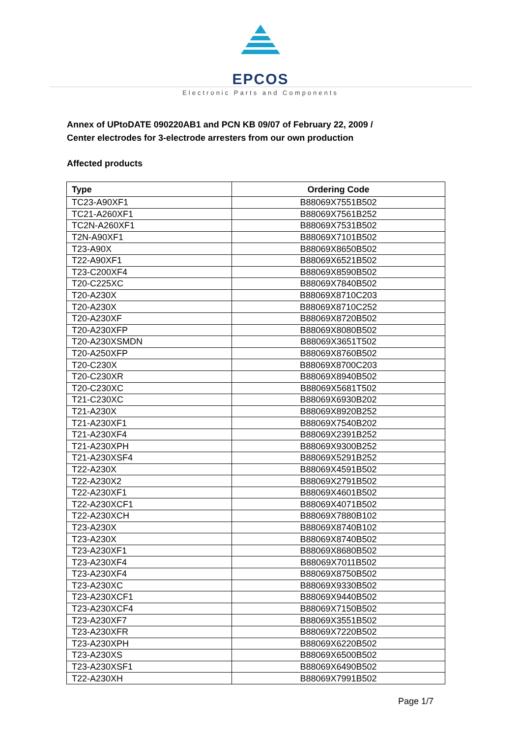EPCOS
Electronic Parts and Components
Annex of UPtoDATE 090220AB1 and PCN KB 09/07 of February 22, 2009 /
Center electrodes for 3-electrode arresters from our own production
Affected products
| Type | Ordering Code |
| --- | --- |
| TC23-A90XF1 | B88069X7551B502 |
| TC21-A260XF1 | B88069X7561B252 |
| TC2N-A260XF1 | B88069X7531B502 |
| T2N-A90XF1 | B88069X7101B502 |
| T23-A90X | B88069X8650B502 |
| T22-A90XF1 | B88069X6521B502 |
| T23-C200XF4 | B88069X8590B502 |
| T20-C225XC | B88069X7840B502 |
| T20-A230X | B88069X8710C203 |
| T20-A230X | B88069X8710C252 |
| T20-A230XF | B88069X8720B502 |
| T20-A230XFP | B88069X8080B502 |
| T20-A230XSMDN | B88069X3651T502 |
| T20-A250XFP | B88069X8760B502 |
| T20-C230X | B88069X8700C203 |
| T20-C230XR | B88069X8940B502 |
| T20-C230XC | B88069X5681T502 |
| T21-C230XC | B88069X6930B202 |
| T21-A230X | B88069X8920B252 |
| T21-A230XF1 | B88069X7540B202 |
| T21-A230XF4 | B88069X2391B252 |
| T21-A230XPH | B88069X9300B252 |
| T21-A230XSF4 | B88069X5291B252 |
| T22-A230X | B88069X4591B502 |
| T22-A230X2 | B88069X2791B502 |
| T22-A230XF1 | B88069X4601B502 |
| T22-A230XCF1 | B88069X4071B502 |
| T22-A230XCH | B88069X7880B102 |
| T23-A230X | B88069X8740B102 |
| T23-A230X | B88069X8740B502 |
| T23-A230XF1 | B88069X8680B502 |
| T23-A230XF4 | B88069X7011B502 |
| T23-A230XF4 | B88069X8750B502 |
| T23-A230XC | B88069X9330B502 |
| T23-A230XCF1 | B88069X9440B502 |
| T23-A230XCF4 | B88069X7150B502 |
| T23-A230XF7 | B88069X3551B502 |
| T23-A230XFR | B88069X7220B502 |
| T23-A230XPH | B88069X6220B502 |
| T23-A230XS | B88069X6500B502 |
| T23-A230XSF1 | B88069X6490B502 |
| T22-A230XH | B88069X7991B502 |
Page 1/7